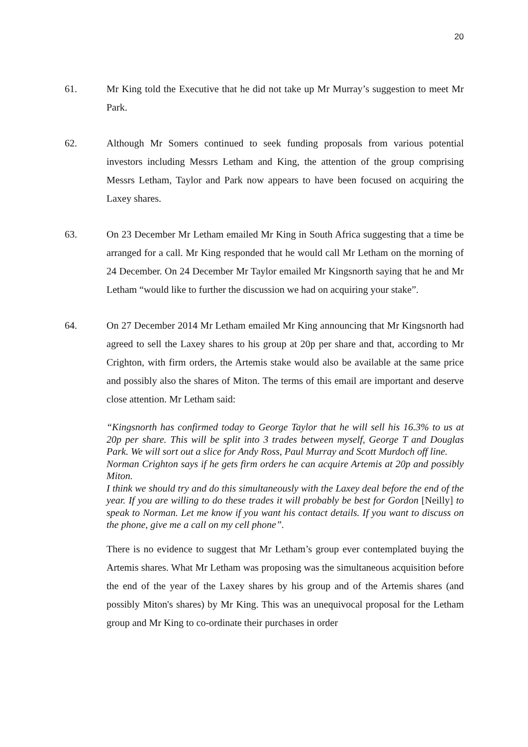20
61. Mr King told the Executive that he did not take up Mr Murray’s suggestion to meet Mr Park.
62. Although Mr Somers continued to seek funding proposals from various potential investors including Messrs Letham and King, the attention of the group comprising Messrs Letham, Taylor and Park now appears to have been focused on acquiring the Laxey shares.
63. On 23 December Mr Letham emailed Mr King in South Africa suggesting that a time be arranged for a call. Mr King responded that he would call Mr Letham on the morning of 24 December. On 24 December Mr Taylor emailed Mr Kingsnorth saying that he and Mr Letham “would like to further the discussion we had on acquiring your stake”.
64. On 27 December 2014 Mr Letham emailed Mr King announcing that Mr Kingsnorth had agreed to sell the Laxey shares to his group at 20p per share and that, according to Mr Crighton, with firm orders, the Artemis stake would also be available at the same price and possibly also the shares of Miton. The terms of this email are important and deserve close attention. Mr Letham said:
“Kingsnorth has confirmed today to George Taylor that he will sell his 16.3% to us at 20p per share. This will be split into 3 trades between myself, George T and Douglas Park. We will sort out a slice for Andy Ross, Paul Murray and Scott Murdoch off line.
Norman Crighton says if he gets firm orders he can acquire Artemis at 20p and possibly Miton.
I think we should try and do this simultaneously with the Laxey deal before the end of the year. If you are willing to do these trades it will probably be best for Gordon [Neilly] to speak to Norman. Let me know if you want his contact details. If you want to discuss on the phone, give me a call on my cell phone”.
There is no evidence to suggest that Mr Letham’s group ever contemplated buying the Artemis shares. What Mr Letham was proposing was the simultaneous acquisition before the end of the year of the Laxey shares by his group and of the Artemis shares (and possibly Miton's shares) by Mr King. This was an unequivocal proposal for the Letham group and Mr King to co-ordinate their purchases in order